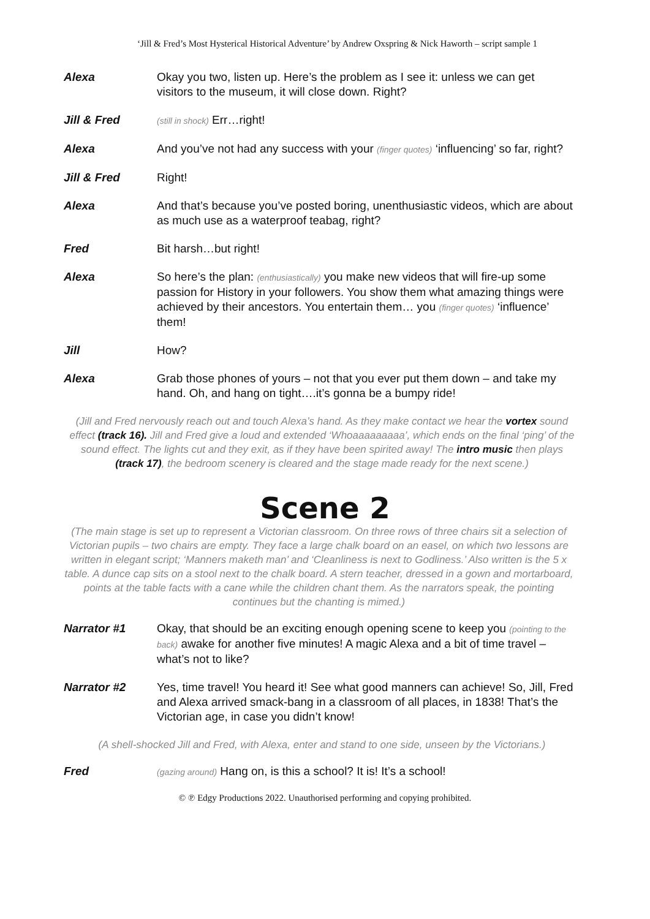‘Jill & Fred’s Most Hysterical Historical Adventure’ by Andrew Oxspring & Nick Haworth – script sample 1
Alexa Okay you two, listen up. Here’s the problem as I see it: unless we can get visitors to the museum, it will close down. Right?
Jill & Fred
(still in shock) Err…right!
Alexa And you’ve not had any success with your (finger quotes) ‘influencing’ so far, right?
Jill & Fred Right!
Alexa And that’s because you’ve posted boring, unenthusiastic videos, which are about as much use as a waterproof teabag, right?
Fred Bit harsh…but right!
Alexa So here’s the plan: (enthusiastically) you make new videos that will fire-up some passion for History in your followers. You show them what amazing things were achieved by their ancestors. You entertain them… you (finger quotes) ‘influence’ them!
Jill How?
Alexa Grab those phones of yours – not that you ever put them down – and take my hand. Oh, and hang on tight….it’s gonna be a bumpy ride!
(Jill and Fred nervously reach out and touch Alexa’s hand. As they make contact we hear the vortex sound effect (track 16). Jill and Fred give a loud and extended ‘Whoaaaaaaaaa’, which ends on the final ‘ping’ of the sound effect. The lights cut and they exit, as if they have been spirited away! The intro music then plays (track 17), the bedroom scenery is cleared and the stage made ready for the next scene.)
Scene 2
(The main stage is set up to represent a Victorian classroom. On three rows of three chairs sit a selection of Victorian pupils – two chairs are empty. They face a large chalk board on an easel, on which two lessons are written in elegant script; ‘Manners maketh man’ and ‘Cleanliness is next to Godliness.’ Also written is the 5 x table. A dunce cap sits on a stool next to the chalk board. A stern teacher, dressed in a gown and mortarboard, points at the table facts with a cane while the children chant them. As the narrators speak, the pointing continues but the chanting is mimed.)
Narrator #1 Okay, that should be an exciting enough opening scene to keep you (pointing to the back) awake for another five minutes! A magic Alexa and a bit of time travel – what’s not to like?
Narrator #2 Yes, time travel! You heard it! See what good manners can achieve! So, Jill, Fred and Alexa arrived smack-bang in a classroom of all places, in 1838! That’s the Victorian age, in case you didn’t know!
(A shell-shocked Jill and Fred, with Alexa, enter and stand to one side, unseen by the Victorians.)
Fred
(gazing around) Hang on, is this a school? It is! It’s a school!
© ℗ Edgy Productions 2022. Unauthorised performing and copying prohibited.